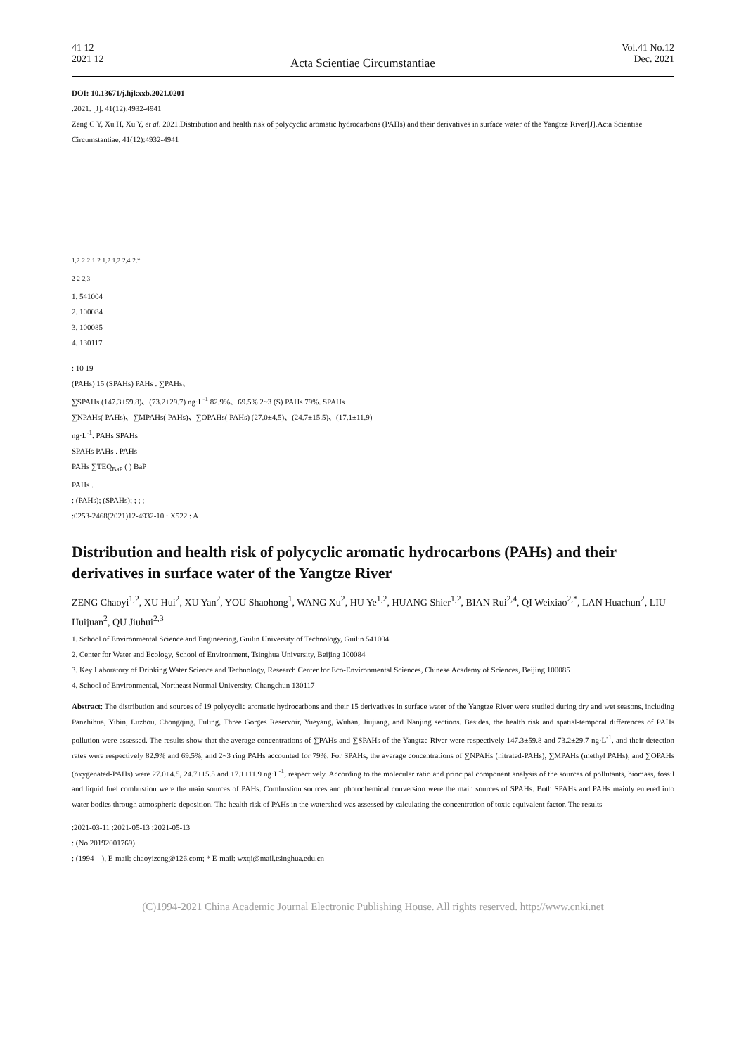41 12
2021 12
Acta Scientiae Circumstantiae
Vol.41 No.12
Dec. 2021
DOI: 10.13671/j.hjkxxb.2021.0201
.2021. [J]. 41(12):4932-4941
Zeng C Y, Xu H, Xu Y, et al. 2021.Distribution and health risk of polycyclic aromatic hydrocarbons (PAHs) and their derivatives in surface water of the Yangtze River[J].Acta Scientiae Circumstantiae, 41(12):4932-4941
<sup>1,2</sup> <sup>2</sup> <sup>2</sup> <sup>1</sup> <sup>2</sup> <sup>1,2</sup> <sup>1,2</sup> <sup>2,4</sup> <sup>2,*</sup>
<sup>2</sup> <sup>2</sup> <sup>2,3</sup>
1. 541004
2. 100084
3. 100085
4. 130117
: 10 19
(PAHs) 15 (SPAHs) PAHs . ∑PAHs、
∑SPAHs (147.3±59.8)、(73.2±29.7) ng·L<sup>-1</sup> 82.9%、69.5% 2~3 (S) PAHs 79%. SPAHs
∑NPAHs( PAHs)、∑MPAHs( PAHs)、∑OPAHs( PAHs) (27.0±4.5)、(24.7±15.5)、(17.1±11.9)
ng·L<sup>-1</sup>. PAHs SPAHs
SPAHs PAHs . PAHs
PAHs ∑TEQ<sub>BaP</sub> ( ) BaP
PAHs .
: (PAHs); (SPAHs); ; ; ;
:0253-2468(2021)12-4932-10 : X522 : A
Distribution and health risk of polycyclic aromatic hydrocarbons (PAHs) and their derivatives in surface water of the Yangtze River
ZENG Chaoyi<sup>1,2</sup>, XU Hui<sup>2</sup>, XU Yan<sup>2</sup>, YOU Shaohong<sup>1</sup>, WANG Xu<sup>2</sup>, HU Ye<sup>1,2</sup>, HUANG Shier<sup>1,2</sup>, BIAN Rui<sup>2,4</sup>, QI Weixiao<sup>2,*</sup>, LAN Huachun<sup>2</sup>, LIU Huijuan<sup>2</sup>, QU Jiuhui<sup>2,3</sup>
1. School of Environmental Science and Engineering, Guilin University of Technology, Guilin 541004
2. Center for Water and Ecology, School of Environment, Tsinghua University, Beijing 100084
3. Key Laboratory of Drinking Water Science and Technology, Research Center for Eco-Environmental Sciences, Chinese Academy of Sciences, Beijing 100085
4. School of Environmental, Northeast Normal University, Changchun 130117
Abstract: The distribution and sources of 19 polycyclic aromatic hydrocarbons and their 15 derivatives in surface water of the Yangtze River were studied during dry and wet seasons, including Panzhihua, Yibin, Luzhou, Chongqing, Fuling, Three Gorges Reservoir, Yueyang, Wuhan, Jiujiang, and Nanjing sections. Besides, the health risk and spatial-temporal differences of PAHs pollution were assessed. The results show that the average concentrations of ∑PAHs and ∑SPAHs of the Yangtze River were respectively 147.3±59.8 and 73.2±29.7 ng·L<sup>-1</sup>, and their detection rates were respectively 82.9% and 69.5%, and 2~3 ring PAHs accounted for 79%. For SPAHs, the average concentrations of ∑NPAHs (nitrated-PAHs), ∑MPAHs (methyl PAHs), and ∑OPAHs (oxygenated-PAHs) were 27.0±4.5, 24.7±15.5 and 17.1±11.9 ng·L<sup>-1</sup>, respectively. According to the molecular ratio and principal component analysis of the sources of pollutants, biomass, fossil and liquid fuel combustion were the main sources of PAHs. Combustion sources and photochemical conversion were the main sources of SPAHs. Both SPAHs and PAHs mainly entered into water bodies through atmospheric deposition. The health risk of PAHs in the watershed was assessed by calculating the concentration of toxic equivalent factor. The results
:2021-03-11 :2021-05-13 :2021-05-13
: (No.20192001769)
: (1994—), E-mail: chaoyizeng@126.com; * E-mail: wxqi@mail.tsinghua.edu.cn
(C)1994-2021 China Academic Journal Electronic Publishing House. All rights reserved. http://www.cnki.net